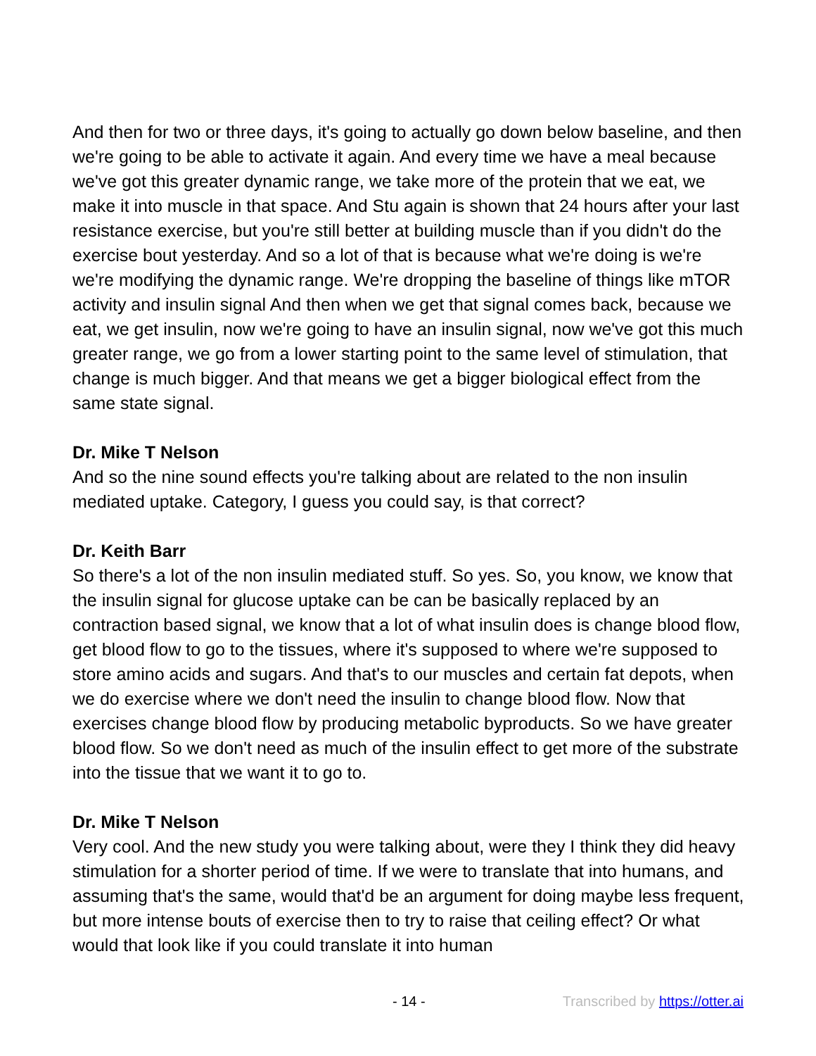And then for two or three days, it's going to actually go down below baseline, and then we're going to be able to activate it again. And every time we have a meal because we've got this greater dynamic range, we take more of the protein that we eat, we make it into muscle in that space. And Stu again is shown that 24 hours after your last resistance exercise, but you're still better at building muscle than if you didn't do the exercise bout yesterday. And so a lot of that is because what we're doing is we're we're modifying the dynamic range. We're dropping the baseline of things like mTOR activity and insulin signal And then when we get that signal comes back, because we eat, we get insulin, now we're going to have an insulin signal, now we've got this much greater range, we go from a lower starting point to the same level of stimulation, that change is much bigger. And that means we get a bigger biological effect from the same state signal.
Dr. Mike T Nelson
And so the nine sound effects you're talking about are related to the non insulin mediated uptake. Category, I guess you could say, is that correct?
Dr. Keith Barr
So there's a lot of the non insulin mediated stuff. So yes. So, you know, we know that the insulin signal for glucose uptake can be can be basically replaced by an contraction based signal, we know that a lot of what insulin does is change blood flow, get blood flow to go to the tissues, where it's supposed to where we're supposed to store amino acids and sugars. And that's to our muscles and certain fat depots, when we do exercise where we don't need the insulin to change blood flow. Now that exercises change blood flow by producing metabolic byproducts. So we have greater blood flow. So we don't need as much of the insulin effect to get more of the substrate into the tissue that we want it to go to.
Dr. Mike T Nelson
Very cool. And the new study you were talking about, were they I think they did heavy stimulation for a shorter period of time. If we were to translate that into humans, and assuming that's the same, would that'd be an argument for doing maybe less frequent, but more intense bouts of exercise then to try to raise that ceiling effect? Or what would that look like if you could translate it into human
- 14 - Transcribed by https://otter.ai